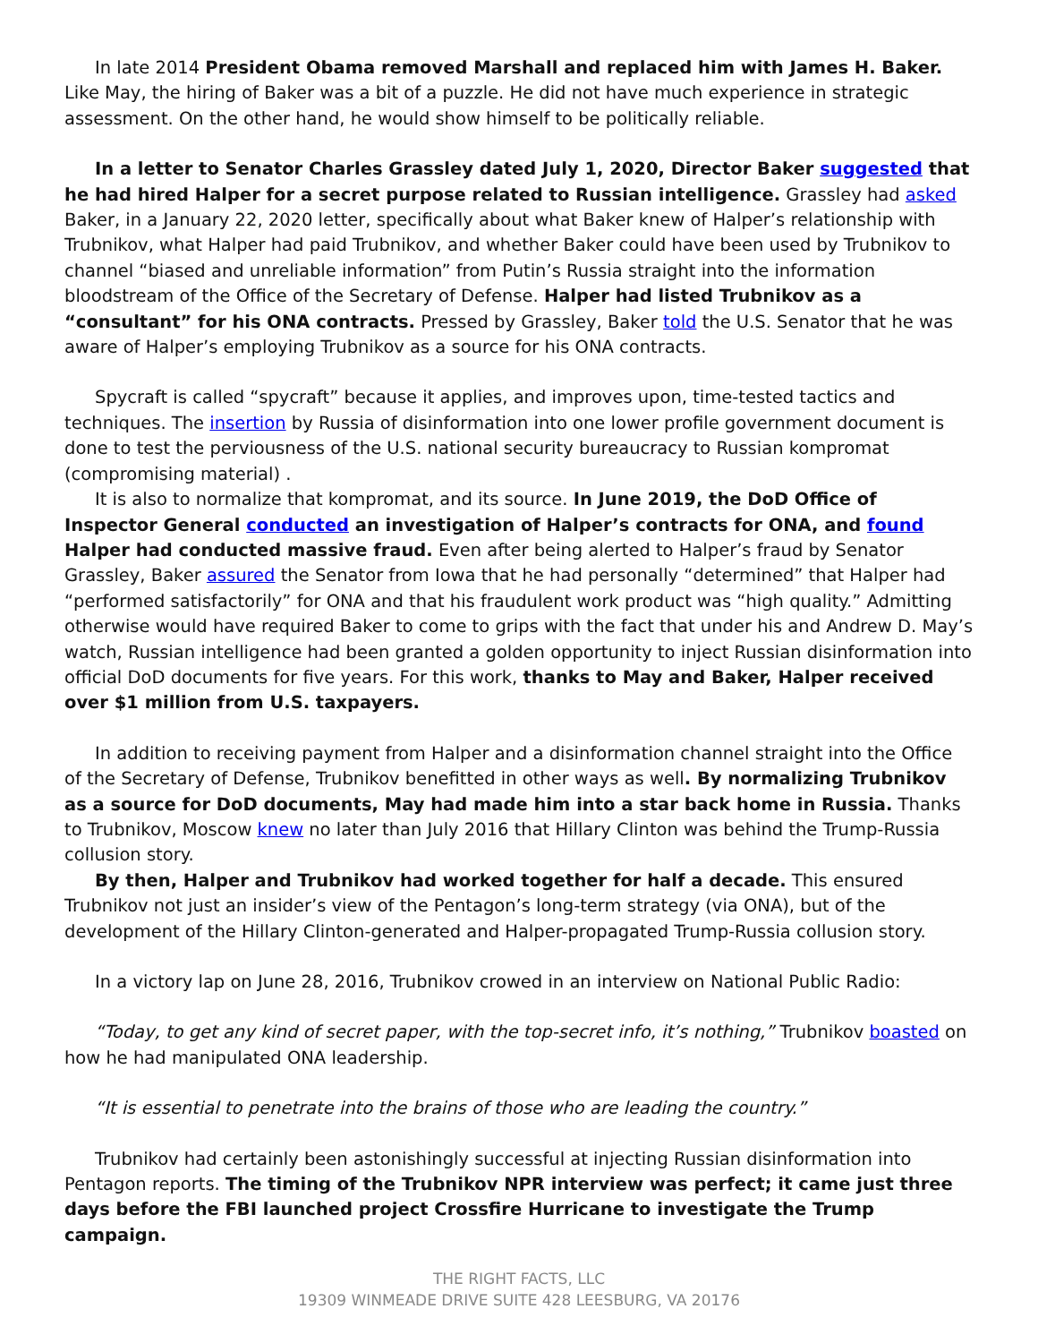In late 2014 President Obama removed Marshall and replaced him with James H. Baker. Like May, the hiring of Baker was a bit of a puzzle. He did not have much experience in strategic assessment. On the other hand, he would show himself to be politically reliable.
In a letter to Senator Charles Grassley dated July 1, 2020, Director Baker suggested that he had hired Halper for a secret purpose related to Russian intelligence. Grassley had asked Baker, in a January 22, 2020 letter, specifically about what Baker knew of Halper’s relationship with Trubnikov, what Halper had paid Trubnikov, and whether Baker could have been used by Trubnikov to channel “biased and unreliable information” from Putin’s Russia straight into the information bloodstream of the Office of the Secretary of Defense. Halper had listed Trubnikov as a “consultant” for his ONA contracts. Pressed by Grassley, Baker told the U.S. Senator that he was aware of Halper’s employing Trubnikov as a source for his ONA contracts.
Spycraft is called “spycraft” because it applies, and improves upon, time-tested tactics and techniques. The insertion by Russia of disinformation into one lower profile government document is done to test the perviousness of the U.S. national security bureaucracy to Russian kompromat (compromising material) .
It is also to normalize that kompromat, and its source. In June 2019, the DoD Office of Inspector General conducted an investigation of Halper’s contracts for ONA, and found Halper had conducted massive fraud. Even after being alerted to Halper’s fraud by Senator Grassley, Baker assured the Senator from Iowa that he had personally “determined” that Halper had “performed satisfactorily” for ONA and that his fraudulent work product was “high quality.” Admitting otherwise would have required Baker to come to grips with the fact that under his and Andrew D. May’s watch, Russian intelligence had been granted a golden opportunity to inject Russian disinformation into official DoD documents for five years. For this work, thanks to May and Baker, Halper received over $1 million from U.S. taxpayers.
In addition to receiving payment from Halper and a disinformation channel straight into the Office of the Secretary of Defense, Trubnikov benefitted in other ways as well. By normalizing Trubnikov as a source for DoD documents, May had made him into a star back home in Russia. Thanks to Trubnikov, Moscow knew no later than July 2016 that Hillary Clinton was behind the Trump-Russia collusion story.
By then, Halper and Trubnikov had worked together for half a decade. This ensured Trubnikov not just an insider’s view of the Pentagon’s long-term strategy (via ONA), but of the development of the Hillary Clinton-generated and Halper-propagated Trump-Russia collusion story.
In a victory lap on June 28, 2016, Trubnikov crowed in an interview on National Public Radio:
“Today, to get any kind of secret paper, with the top-secret info, it’s nothing,” Trubnikov boasted on how he had manipulated ONA leadership.
“It is essential to penetrate into the brains of those who are leading the country.”
Trubnikov had certainly been astonishingly successful at injecting Russian disinformation into Pentagon reports. The timing of the Trubnikov NPR interview was perfect; it came just three days before the FBI launched project Crossfire Hurricane to investigate the Trump campaign.
THE RIGHT FACTS, LLC
19309 WINMEADE DRIVE SUITE 428 LEESBURG, VA 20176